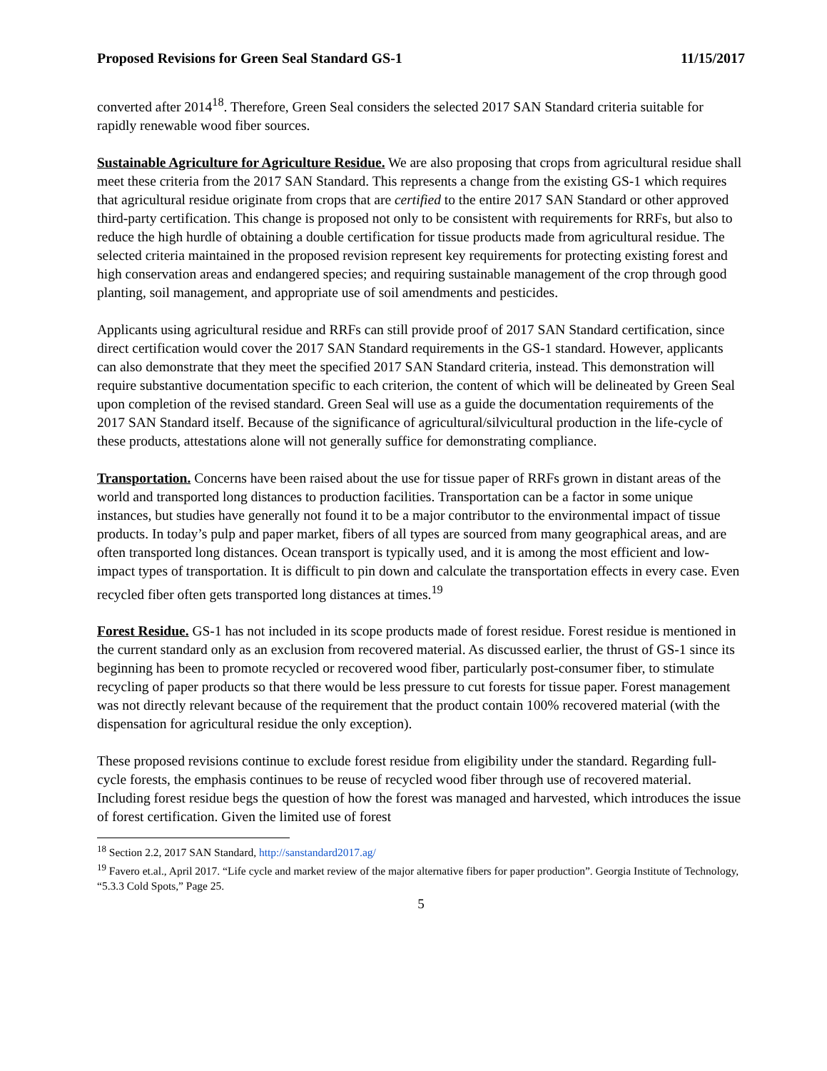Proposed Revisions for Green Seal Standard GS-1 11/15/2017
converted after 2014<sup>18</sup>. Therefore, Green Seal considers the selected 2017 SAN Standard criteria suitable for rapidly renewable wood fiber sources.
Sustainable Agriculture for Agriculture Residue. We are also proposing that crops from agricultural residue shall meet these criteria from the 2017 SAN Standard. This represents a change from the existing GS-1 which requires that agricultural residue originate from crops that are certified to the entire 2017 SAN Standard or other approved third-party certification. This change is proposed not only to be consistent with requirements for RRFs, but also to reduce the high hurdle of obtaining a double certification for tissue products made from agricultural residue. The selected criteria maintained in the proposed revision represent key requirements for protecting existing forest and high conservation areas and endangered species; and requiring sustainable management of the crop through good planting, soil management, and appropriate use of soil amendments and pesticides.
Applicants using agricultural residue and RRFs can still provide proof of 2017 SAN Standard certification, since direct certification would cover the 2017 SAN Standard requirements in the GS-1 standard. However, applicants can also demonstrate that they meet the specified 2017 SAN Standard criteria, instead. This demonstration will require substantive documentation specific to each criterion, the content of which will be delineated by Green Seal upon completion of the revised standard. Green Seal will use as a guide the documentation requirements of the 2017 SAN Standard itself. Because of the significance of agricultural/silvicultural production in the life-cycle of these products, attestations alone will not generally suffice for demonstrating compliance.
Transportation. Concerns have been raised about the use for tissue paper of RRFs grown in distant areas of the world and transported long distances to production facilities. Transportation can be a factor in some unique instances, but studies have generally not found it to be a major contributor to the environmental impact of tissue products. In today’s pulp and paper market, fibers of all types are sourced from many geographical areas, and are often transported long distances. Ocean transport is typically used, and it is among the most efficient and low-impact types of transportation. It is difficult to pin down and calculate the transportation effects in every case. Even recycled fiber often gets transported long distances at times.<sup>19</sup>
Forest Residue. GS-1 has not included in its scope products made of forest residue. Forest residue is mentioned in the current standard only as an exclusion from recovered material. As discussed earlier, the thrust of GS-1 since its beginning has been to promote recycled or recovered wood fiber, particularly post-consumer fiber, to stimulate recycling of paper products so that there would be less pressure to cut forests for tissue paper. Forest management was not directly relevant because of the requirement that the product contain 100% recovered material (with the dispensation for agricultural residue the only exception).
These proposed revisions continue to exclude forest residue from eligibility under the standard. Regarding full-cycle forests, the emphasis continues to be reuse of recycled wood fiber through use of recovered material. Including forest residue begs the question of how the forest was managed and harvested, which introduces the issue of forest certification. Given the limited use of forest
<sup>18</sup> Section 2.2, 2017 SAN Standard, http://sanstandard2017.ag/
<sup>19</sup> Favero et.al., April 2017. “Life cycle and market review of the major alternative fibers for paper production”. Georgia Institute of Technology, “5.3.3 Cold Spots,” Page 25.
5